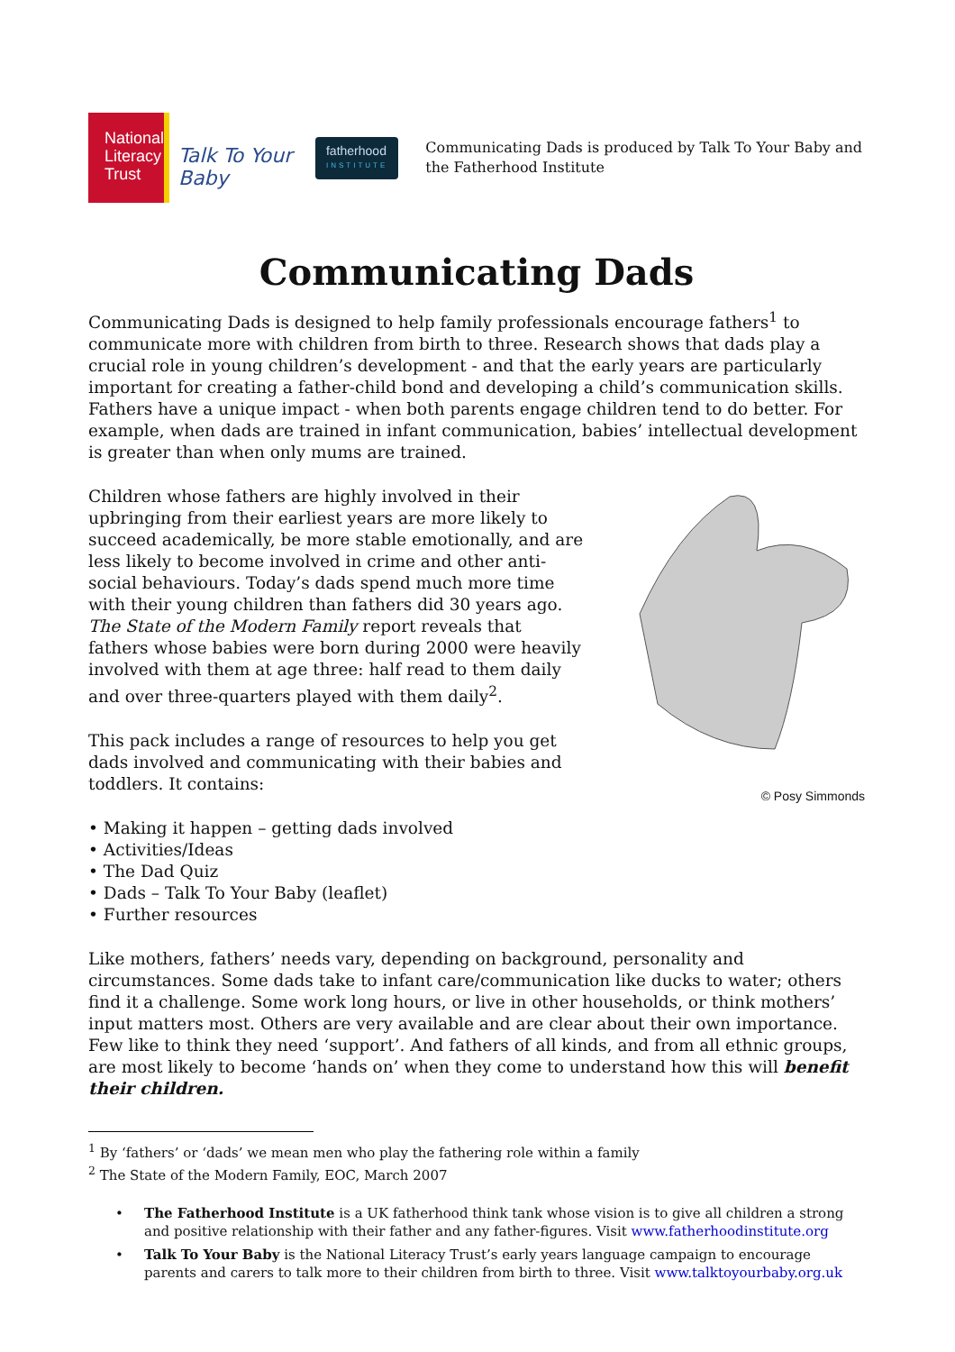National
Literacy
Trust
Talk To Your Baby
fatherhood
INSTITUTE
Communicating Dads is produced by Talk To Your Baby and the Fatherhood Institute
Communicating Dads
Communicating Dads is designed to help family professionals encourage fathers<sup>1</sup> to communicate more with children from birth to three. Research shows that dads play a crucial role in young children’s development - and that the early years are particularly important for creating a father-child bond and developing a child’s communication skills. Fathers have a unique impact - when both parents engage children tend to do better. For example, when dads are trained in infant communication, babies’ intellectual development is greater than when only mums are trained.
Children whose fathers are highly involved in their upbringing from their earliest years are more likely to succeed academically, be more stable emotionally, and are less likely to become involved in crime and other anti-social behaviours. Today’s dads spend much more time with their young children than fathers did 30 years ago. The State of the Modern Family report reveals that fathers whose babies were born during 2000 were heavily involved with them at age three: half read to them daily and over three-quarters played with them daily<sup>2</sup>.
This pack includes a range of resources to help you get dads involved and communicating with their babies and toddlers. It contains:
• Making it happen – getting dads involved
• Activities/Ideas
• The Dad Quiz
• Dads – Talk To Your Baby (leaflet)
• Further resources
© Posy Simmonds
Like mothers, fathers’ needs vary, depending on background, personality and circumstances. Some dads take to infant care/communication like ducks to water; others find it a challenge. Some work long hours, or live in other households, or think mothers’ input matters most. Others are very available and are clear about their own importance. Few like to think they need ‘support’. And fathers of all kinds, and from all ethnic groups, are most likely to become ‘hands on’ when they come to understand how this will benefit their children.
<sup>1</sup> By ‘fathers’ or ‘dads’ we mean men who play the fathering role within a family
<sup>2</sup> The State of the Modern Family, EOC, March 2007
• The Fatherhood Institute is a UK fatherhood think tank whose vision is to give all children a strong and positive relationship with their father and any father-figures. Visit www.fatherhoodinstitute.org
• Talk To Your Baby is the National Literacy Trust’s early years language campaign to encourage parents and carers to talk more to their children from birth to three. Visit www.talktoyourbaby.org.uk